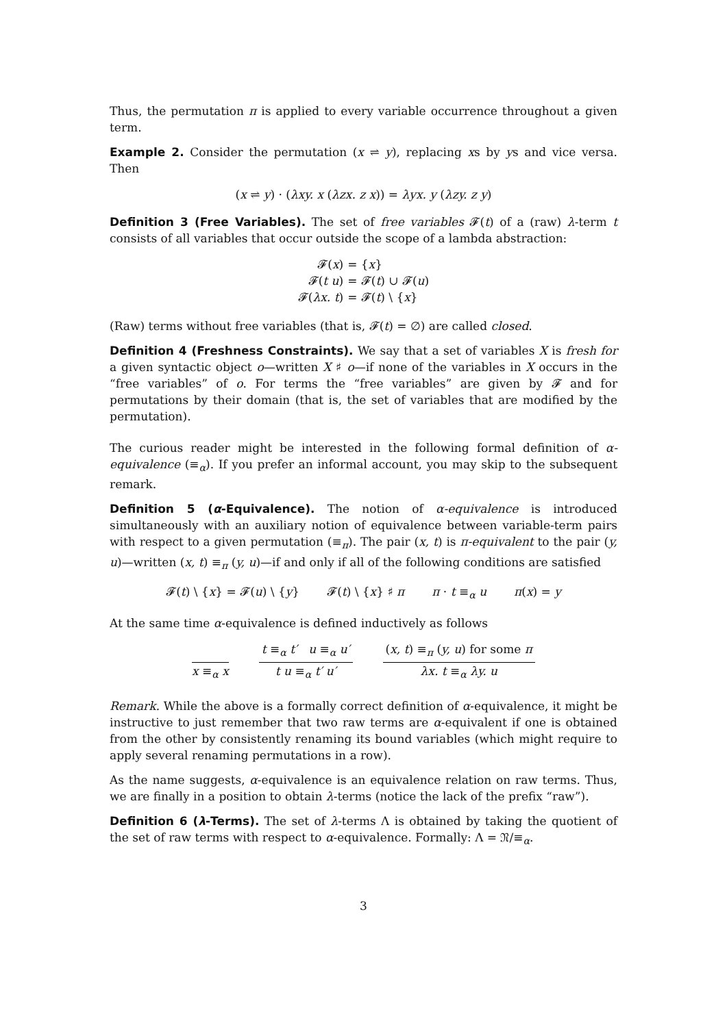Thus, the permutation π is applied to every variable occurrence throughout a given term.
Example 2. Consider the permutation (x ⇌ y), replacing xs by ys and vice versa. Then
(x ⇌ y) · (λxy. x (λzx. z x)) = λyx. y (λzy. z y)
Definition 3 (Free Variables). The set of free variables 𝓕(t) of a (raw) λ-term t consists of all variables that occur outside the scope of a lambda abstraction:
𝓕(x) = {x} 𝓕(t u) = 𝓕(t) ∪ 𝓕(u) 𝓕(λx. t) = 𝓕(t) \ {x}
(Raw) terms without free variables (that is, 𝓕(t) = ∅) are called closed.
Definition 4 (Freshness Constraints). We say that a set of variables X is fresh for a given syntactic object o—written X ♯ o—if none of the variables in X occurs in the “free variables” of o. For terms the “free variables” are given by 𝓕 and for permutations by their domain (that is, the set of variables that are modified by the permutation).
The curious reader might be interested in the following formal definition of α-equivalence (≡<sub>α</sub>). If you prefer an informal account, you may skip to the subsequent remark.
Definition 5 (α-Equivalence). The notion of α-equivalence is introduced simultaneously with an auxiliary notion of equivalence between variable-term pairs with respect to a given permutation (≡<sub>π</sub>). The pair (x, t) is π-equivalent to the pair (y, u)—written (x, t) ≡<sub>π</sub> (y, u)—if and only if all of the following conditions are satisfied
𝓕(t) \ {x} = 𝓕(u) \ {y} 𝓕(t) \ {x} ♯ π π · t ≡<sub>α</sub> u π(x) = y
At the same time α-equivalence is defined inductively as follows
x ≡<sub>α</sub> x
t ≡<sub>α</sub> t′ u ≡<sub>α</sub> u′
t u ≡<sub>α</sub> t′ u′
(x, t) ≡<sub>π</sub> (y, u) for some π
λx. t ≡<sub>α</sub> λy. u
Remark. While the above is a formally correct definition of α-equivalence, it might be instructive to just remember that two raw terms are α-equivalent if one is obtained from the other by consistently renaming its bound variables (which might require to apply several renaming permutations in a row).
As the name suggests, α-equivalence is an equivalence relation on raw terms. Thus, we are finally in a position to obtain λ-terms (notice the lack of the prefix “raw”).
Definition 6 (λ-Terms). The set of λ-terms Λ is obtained by taking the quotient of the set of raw terms with respect to α-equivalence. Formally: Λ = 𝔑/≡<sub>α</sub>.
3